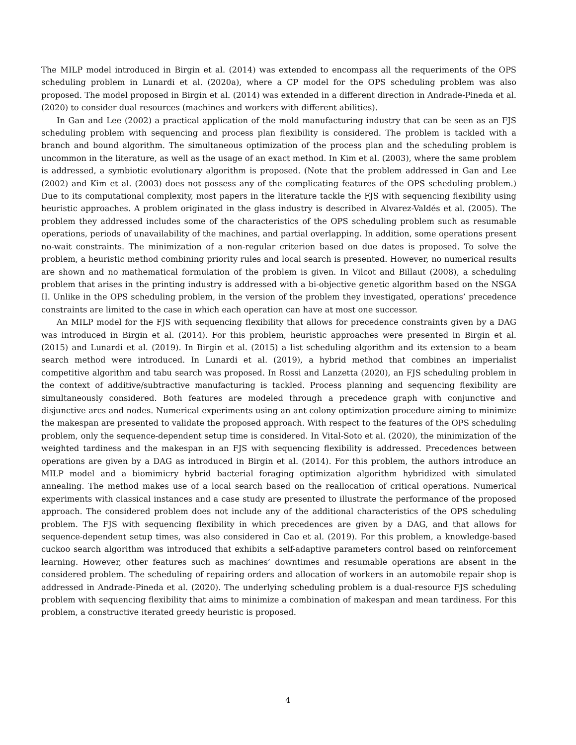The MILP model introduced in Birgin et al. (2014) was extended to encompass all the requeriments of the OPS scheduling problem in Lunardi et al. (2020a), where a CP model for the OPS scheduling problem was also proposed. The model proposed in Birgin et al. (2014) was extended in a different direction in Andrade-Pineda et al. (2020) to consider dual resources (machines and workers with different abilities).
In Gan and Lee (2002) a practical application of the mold manufacturing industry that can be seen as an FJS scheduling problem with sequencing and process plan flexibility is considered. The problem is tackled with a branch and bound algorithm. The simultaneous optimization of the process plan and the scheduling problem is uncommon in the literature, as well as the usage of an exact method. In Kim et al. (2003), where the same problem is addressed, a symbiotic evolutionary algorithm is proposed. (Note that the problem addressed in Gan and Lee (2002) and Kim et al. (2003) does not possess any of the complicating features of the OPS scheduling problem.) Due to its computational complexity, most papers in the literature tackle the FJS with sequencing flexibility using heuristic approaches. A problem originated in the glass industry is described in Alvarez-Valdés et al. (2005). The problem they addressed includes some of the characteristics of the OPS scheduling problem such as resumable operations, periods of unavailability of the machines, and partial overlapping. In addition, some operations present no-wait constraints. The minimization of a non-regular criterion based on due dates is proposed. To solve the problem, a heuristic method combining priority rules and local search is presented. However, no numerical results are shown and no mathematical formulation of the problem is given. In Vilcot and Billaut (2008), a scheduling problem that arises in the printing industry is addressed with a bi-objective genetic algorithm based on the NSGA II. Unlike in the OPS scheduling problem, in the version of the problem they investigated, operations’ precedence constraints are limited to the case in which each operation can have at most one successor.
An MILP model for the FJS with sequencing flexibility that allows for precedence constraints given by a DAG was introduced in Birgin et al. (2014). For this problem, heuristic approaches were presented in Birgin et al. (2015) and Lunardi et al. (2019). In Birgin et al. (2015) a list scheduling algorithm and its extension to a beam search method were introduced. In Lunardi et al. (2019), a hybrid method that combines an imperialist competitive algorithm and tabu search was proposed. In Rossi and Lanzetta (2020), an FJS scheduling problem in the context of additive/subtractive manufacturing is tackled. Process planning and sequencing flexibility are simultaneously considered. Both features are modeled through a precedence graph with conjunctive and disjunctive arcs and nodes. Numerical experiments using an ant colony optimization procedure aiming to minimize the makespan are presented to validate the proposed approach. With respect to the features of the OPS scheduling problem, only the sequence-dependent setup time is considered. In Vital-Soto et al. (2020), the minimization of the weighted tardiness and the makespan in an FJS with sequencing flexibility is addressed. Precedences between operations are given by a DAG as introduced in Birgin et al. (2014). For this problem, the authors introduce an MILP model and a biomimicry hybrid bacterial foraging optimization algorithm hybridized with simulated annealing. The method makes use of a local search based on the reallocation of critical operations. Numerical experiments with classical instances and a case study are presented to illustrate the performance of the proposed approach. The considered problem does not include any of the additional characteristics of the OPS scheduling problem. The FJS with sequencing flexibility in which precedences are given by a DAG, and that allows for sequence-dependent setup times, was also considered in Cao et al. (2019). For this problem, a knowledge-based cuckoo search algorithm was introduced that exhibits a self-adaptive parameters control based on reinforcement learning. However, other features such as machines’ downtimes and resumable operations are absent in the considered problem. The scheduling of repairing orders and allocation of workers in an automobile repair shop is addressed in Andrade-Pineda et al. (2020). The underlying scheduling problem is a dual-resource FJS scheduling problem with sequencing flexibility that aims to minimize a combination of makespan and mean tardiness. For this problem, a constructive iterated greedy heuristic is proposed.
4